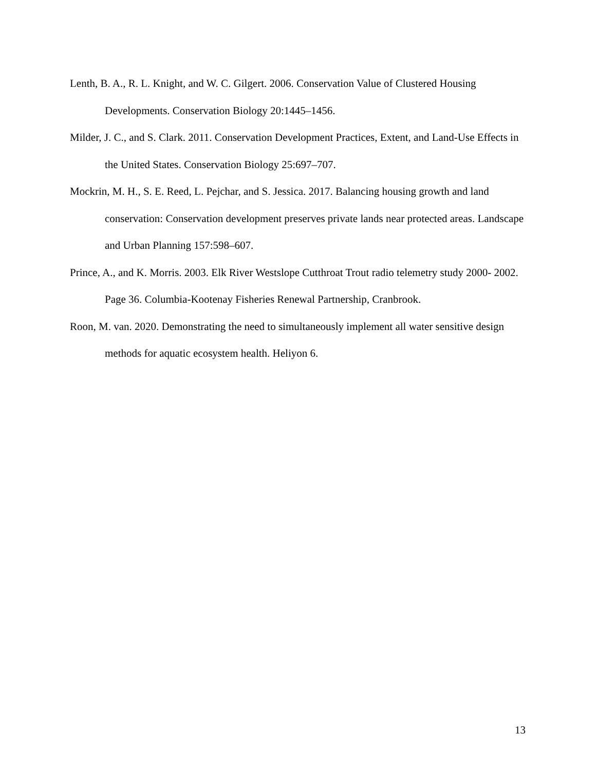Lenth, B. A., R. L. Knight, and W. C. Gilgert. 2006. Conservation Value of Clustered Housing Developments. Conservation Biology 20:1445–1456.
Milder, J. C., and S. Clark. 2011. Conservation Development Practices, Extent, and Land-Use Effects in the United States. Conservation Biology 25:697–707.
Mockrin, M. H., S. E. Reed, L. Pejchar, and S. Jessica. 2017. Balancing housing growth and land conservation: Conservation development preserves private lands near protected areas. Landscape and Urban Planning 157:598–607.
Prince, A., and K. Morris. 2003. Elk River Westslope Cutthroat Trout radio telemetry study 2000- 2002. Page 36. Columbia-Kootenay Fisheries Renewal Partnership, Cranbrook.
Roon, M. van. 2020. Demonstrating the need to simultaneously implement all water sensitive design methods for aquatic ecosystem health. Heliyon 6.
13